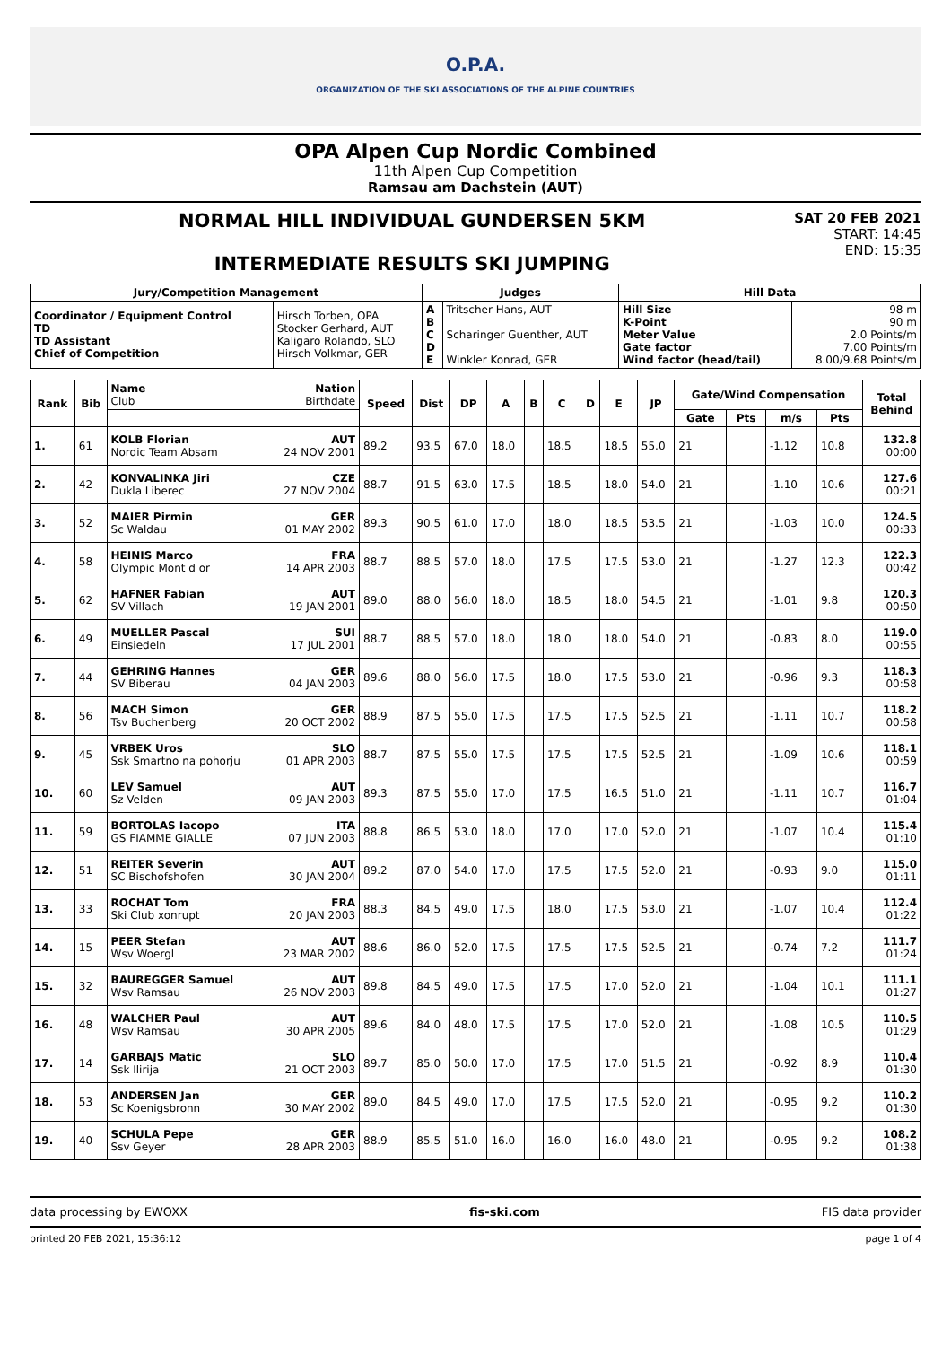O.P.A.
ORGANIZATION OF THE SKI ASSOCIATIONS OF THE ALPINE COUNTRIES
OPA Alpen Cup Nordic Combined
11th Alpen Cup Competition
Ramsau am Dachstein (AUT)
NORMAL HILL INDIVIDUAL GUNDERSEN 5KM
INTERMEDIATE RESULTS SKI JUMPING
SAT 20 FEB 2021
START: 14:45
END: 15:35
| Jury/Competition Management | | Judges | | Hill Data | |
| --- | --- | --- | --- | --- | --- |
| Coordinator / Equipment Control TD TD Assistant Chief of Competition | Hirsch Torben, OPA Stocker Gerhard, AUT Kaligaro Rolando, SLO Hirsch Volkmar, GER | A B C D E | Tritscher Hans, AUT Scharinger Guenther, AUT Winkler Konrad, GER | Hill Size K-Point Meter Value Gate factor Wind factor (head/tail) | 98 m 90 m 2.0 Points/m 7.00 Points/m 8.00/9.68 Points/m |
| Rank | Bib | Name Club | Nation Birthdate | Speed | Dist | DP | A | B | C | D | E | JP | Gate/Wind Compensation | | | | Total Behind |
| --- | --- | --- | --- | --- | --- | --- | --- | --- | --- | --- | --- | --- | --- | --- | --- | --- | --- |
| | | | | | | | | | | | | | Gate | Pts | m/s | Pts | |
| 1. | 61 | KOLB Florian Nordic Team Absam | AUT 24 NOV 2001 | 89.2 | 93.5 | 67.0 | 18.0 | | 18.5 | | 18.5 | 55.0 | 21 | | -1.12 | 10.8 | 132.8 00:00 |
| 2. | 42 | KONVALINKA Jiri Dukla Liberec | CZE 27 NOV 2004 | 88.7 | 91.5 | 63.0 | 17.5 | | 18.5 | | 18.0 | 54.0 | 21 | | -1.10 | 10.6 | 127.6 00:21 |
| 3. | 52 | MAIER Pirmin Sc Waldau | GER 01 MAY 2002 | 89.3 | 90.5 | 61.0 | 17.0 | | 18.0 | | 18.5 | 53.5 | 21 | | -1.03 | 10.0 | 124.5 00:33 |
| 4. | 58 | HEINIS Marco Olympic Mont d or | FRA 14 APR 2003 | 88.7 | 88.5 | 57.0 | 18.0 | | 17.5 | | 17.5 | 53.0 | 21 | | -1.27 | 12.3 | 122.3 00:42 |
| 5. | 62 | HAFNER Fabian SV Villach | AUT 19 JAN 2001 | 89.0 | 88.0 | 56.0 | 18.0 | | 18.5 | | 18.0 | 54.5 | 21 | | -1.01 | 9.8 | 120.3 00:50 |
| 6. | 49 | MUELLER Pascal Einsiedeln | SUI 17 JUL 2001 | 88.7 | 88.5 | 57.0 | 18.0 | | 18.0 | | 18.0 | 54.0 | 21 | | -0.83 | 8.0 | 119.0 00:55 |
| 7. | 44 | GEHRING Hannes SV Biberau | GER 04 JAN 2003 | 89.6 | 88.0 | 56.0 | 17.5 | | 18.0 | | 17.5 | 53.0 | 21 | | -0.96 | 9.3 | 118.3 00:58 |
| 8. | 56 | MACH Simon Tsv Buchenberg | GER 20 OCT 2002 | 88.9 | 87.5 | 55.0 | 17.5 | | 17.5 | | 17.5 | 52.5 | 21 | | -1.11 | 10.7 | 118.2 00:58 |
| 9. | 45 | VRBEK Uros Ssk Smartno na pohorju | SLO 01 APR 2003 | 88.7 | 87.5 | 55.0 | 17.5 | | 17.5 | | 17.5 | 52.5 | 21 | | -1.09 | 10.6 | 118.1 00:59 |
| 10. | 60 | LEV Samuel Sz Velden | AUT 09 JAN 2003 | 89.3 | 87.5 | 55.0 | 17.0 | | 17.5 | | 16.5 | 51.0 | 21 | | -1.11 | 10.7 | 116.7 01:04 |
| 11. | 59 | BORTOLAS Iacopo GS FIAMME GIALLE | ITA 07 JUN 2003 | 88.8 | 86.5 | 53.0 | 18.0 | | 17.0 | | 17.0 | 52.0 | 21 | | -1.07 | 10.4 | 115.4 01:10 |
| 12. | 51 | REITER Severin SC Bischofshofen | AUT 30 JAN 2004 | 89.2 | 87.0 | 54.0 | 17.0 | | 17.5 | | 17.5 | 52.0 | 21 | | -0.93 | 9.0 | 115.0 01:11 |
| 13. | 33 | ROCHAT Tom Ski Club xonrupt | FRA 20 JAN 2003 | 88.3 | 84.5 | 49.0 | 17.5 | | 18.0 | | 17.5 | 53.0 | 21 | | -1.07 | 10.4 | 112.4 01:22 |
| 14. | 15 | PEER Stefan Wsv Woergl | AUT 23 MAR 2002 | 88.6 | 86.0 | 52.0 | 17.5 | | 17.5 | | 17.5 | 52.5 | 21 | | -0.74 | 7.2 | 111.7 01:24 |
| 15. | 32 | BAUREGGER Samuel Wsv Ramsau | AUT 26 NOV 2003 | 89.8 | 84.5 | 49.0 | 17.5 | | 17.5 | | 17.0 | 52.0 | 21 | | -1.04 | 10.1 | 111.1 01:27 |
| 16. | 48 | WALCHER Paul Wsv Ramsau | AUT 30 APR 2005 | 89.6 | 84.0 | 48.0 | 17.5 | | 17.5 | | 17.0 | 52.0 | 21 | | -1.08 | 10.5 | 110.5 01:29 |
| 17. | 14 | GARBAJS Matic Ssk Ilirija | SLO 21 OCT 2003 | 89.7 | 85.0 | 50.0 | 17.0 | | 17.5 | | 17.0 | 51.5 | 21 | | -0.92 | 8.9 | 110.4 01:30 |
| 18. | 53 | ANDERSEN Jan Sc Koenigsbronn | GER 30 MAY 2002 | 89.0 | 84.5 | 49.0 | 17.0 | | 17.5 | | 17.5 | 52.0 | 21 | | -0.95 | 9.2 | 110.2 01:30 |
| 19. | 40 | SCHULA Pepe Ssv Geyer | GER 28 APR 2003 | 88.9 | 85.5 | 51.0 | 16.0 | | 16.0 | | 16.0 | 48.0 | 21 | | -0.95 | 9.2 | 108.2 01:38 |
data processing by EWOXX fis-ski.com FIS data provider
printed 20 FEB 2021, 15:36:12 page 1 of 4